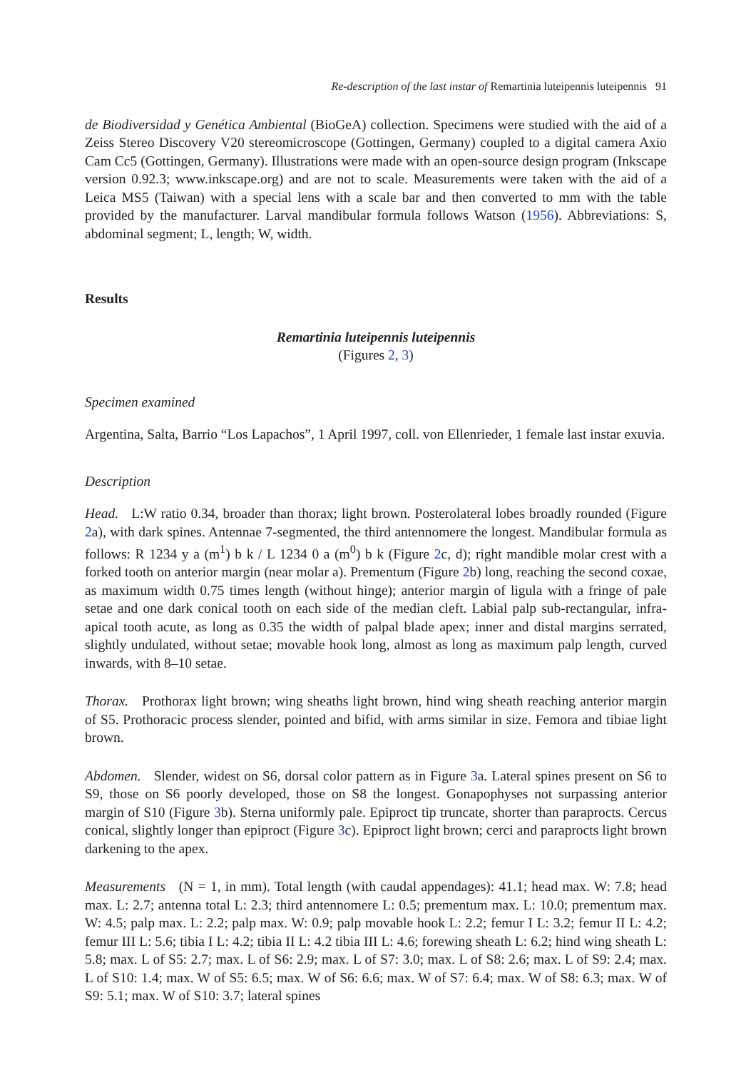Re-description of the last instar of Remartinia luteipennis luteipennis 91
de Biodiversidad y Genética Ambiental (BioGeA) collection. Specimens were studied with the aid of a Zeiss Stereo Discovery V20 stereomicroscope (Gottingen, Germany) coupled to a digital camera Axio Cam Cc5 (Gottingen, Germany). Illustrations were made with an open-source design program (Inkscape version 0.92.3; www.inkscape.org) and are not to scale. Measurements were taken with the aid of a Leica MS5 (Taiwan) with a special lens with a scale bar and then converted to mm with the table provided by the manufacturer. Larval mandibular formula follows Watson (1956). Abbreviations: S, abdominal segment; L, length; W, width.
Results
Remartinia luteipennis luteipennis
(Figures 2, 3)
Specimen examined
Argentina, Salta, Barrio “Los Lapachos”, 1 April 1997, coll. von Ellenrieder, 1 female last instar exuvia.
Description
Head. L:W ratio 0.34, broader than thorax; light brown. Posterolateral lobes broadly rounded (Figure 2a), with dark spines. Antennae 7-segmented, the third antennomere the longest. Mandibular formula as follows: R 1234 y a (m<sup>1</sup>) b k / L 1234 0 a (m<sup>0</sup>) b k (Figure 2c, d); right mandible molar crest with a forked tooth on anterior margin (near molar a). Prementum (Figure 2b) long, reaching the second coxae, as maximum width 0.75 times length (without hinge); anterior margin of ligula with a fringe of pale setae and one dark conical tooth on each side of the median cleft. Labial palp sub-rectangular, infra-apical tooth acute, as long as 0.35 the width of palpal blade apex; inner and distal margins serrated, slightly undulated, without setae; movable hook long, almost as long as maximum palp length, curved inwards, with 8–10 setae.
Thorax. Prothorax light brown; wing sheaths light brown, hind wing sheath reaching anterior margin of S5. Prothoracic process slender, pointed and bifid, with arms similar in size. Femora and tibiae light brown.
Abdomen. Slender, widest on S6, dorsal color pattern as in Figure 3a. Lateral spines present on S6 to S9, those on S6 poorly developed, those on S8 the longest. Gonapophyses not surpassing anterior margin of S10 (Figure 3b). Sterna uniformly pale. Epiproct tip truncate, shorter than paraprocts. Cercus conical, slightly longer than epiproct (Figure 3c). Epiproct light brown; cerci and paraprocts light brown darkening to the apex.
Measurements (N = 1, in mm). Total length (with caudal appendages): 41.1; head max. W: 7.8; head max. L: 2.7; antenna total L: 2.3; third antennomere L: 0.5; prementum max. L: 10.0; prementum max. W: 4.5; palp max. L: 2.2; palp max. W: 0.9; palp movable hook L: 2.2; femur I L: 3.2; femur II L: 4.2; femur III L: 5.6; tibia I L: 4.2; tibia II L: 4.2 tibia III L: 4.6; forewing sheath L: 6.2; hind wing sheath L: 5.8; max. L of S5: 2.7; max. L of S6: 2.9; max. L of S7: 3.0; max. L of S8: 2.6; max. L of S9: 2.4; max. L of S10: 1.4; max. W of S5: 6.5; max. W of S6: 6.6; max. W of S7: 6.4; max. W of S8: 6.3; max. W of S9: 5.1; max. W of S10: 3.7; lateral spines